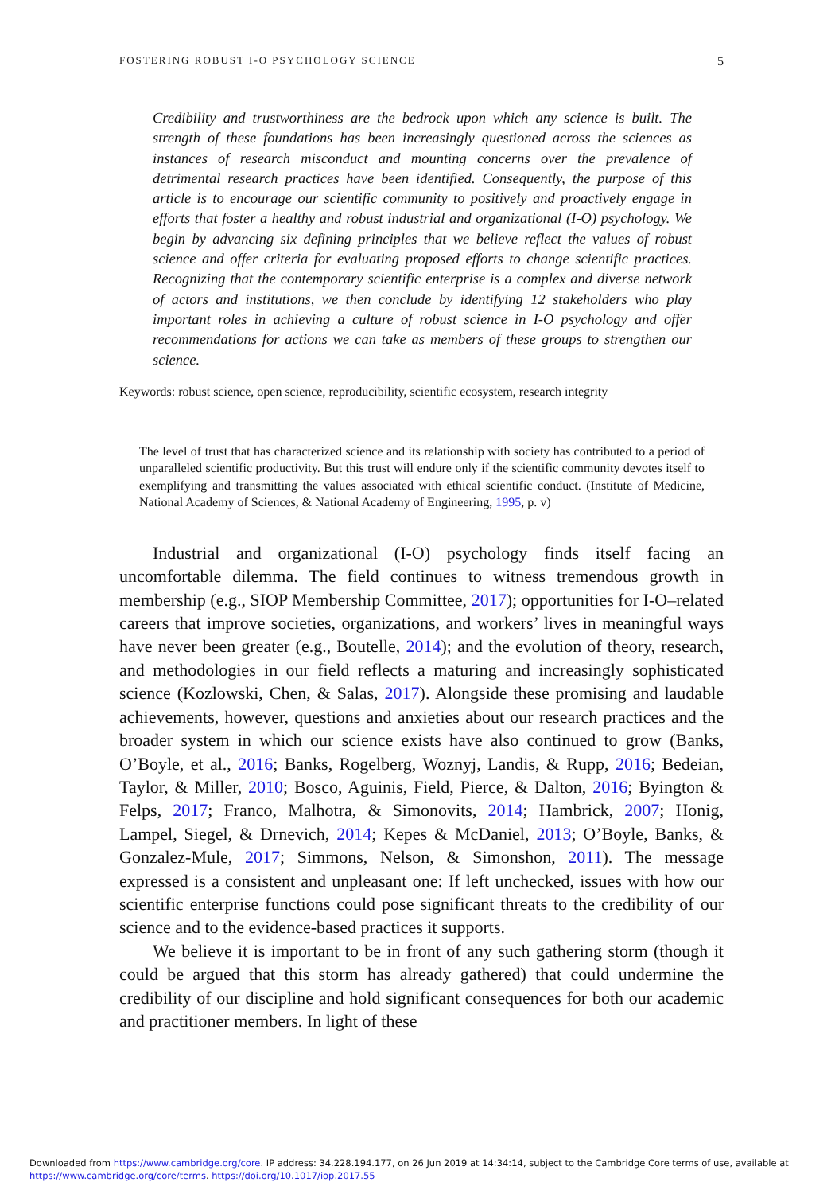FOSTERING ROBUST I-O PSYCHOLOGY SCIENCE 5
Credibility and trustworthiness are the bedrock upon which any science is built. The strength of these foundations has been increasingly questioned across the sciences as instances of research misconduct and mounting concerns over the prevalence of detrimental research practices have been identified. Consequently, the purpose of this article is to encourage our scientific community to positively and proactively engage in efforts that foster a healthy and robust industrial and organizational (I-O) psychology. We begin by advancing six defining principles that we believe reflect the values of robust science and offer criteria for evaluating proposed efforts to change scientific practices. Recognizing that the contemporary scientific enterprise is a complex and diverse network of actors and institutions, we then conclude by identifying 12 stakeholders who play important roles in achieving a culture of robust science in I-O psychology and offer recommendations for actions we can take as members of these groups to strengthen our science.
Keywords: robust science, open science, reproducibility, scientific ecosystem, research integrity
The level of trust that has characterized science and its relationship with society has contributed to a period of unparalleled scientific productivity. But this trust will endure only if the scientific community devotes itself to exemplifying and transmitting the values associated with ethical scientific conduct. (Institute of Medicine, National Academy of Sciences, & National Academy of Engineering, 1995, p. v)
Industrial and organizational (I-O) psychology finds itself facing an uncomfortable dilemma. The field continues to witness tremendous growth in membership (e.g., SIOP Membership Committee, 2017); opportunities for I-O–related careers that improve societies, organizations, and workers’ lives in meaningful ways have never been greater (e.g., Boutelle, 2014); and the evolution of theory, research, and methodologies in our field reflects a maturing and increasingly sophisticated science (Kozlowski, Chen, & Salas, 2017). Alongside these promising and laudable achievements, however, questions and anxieties about our research practices and the broader system in which our science exists have also continued to grow (Banks, O’Boyle, et al., 2016; Banks, Rogelberg, Woznyj, Landis, & Rupp, 2016; Bedeian, Taylor, & Miller, 2010; Bosco, Aguinis, Field, Pierce, & Dalton, 2016; Byington & Felps, 2017; Franco, Malhotra, & Simonovits, 2014; Hambrick, 2007; Honig, Lampel, Siegel, & Drnevich, 2014; Kepes & McDaniel, 2013; O’Boyle, Banks, & Gonzalez-Mule, 2017; Simmons, Nelson, & Simonshon, 2011). The message expressed is a consistent and unpleasant one: If left unchecked, issues with how our scientific enterprise functions could pose significant threats to the credibility of our science and to the evidence-based practices it supports.
We believe it is important to be in front of any such gathering storm (though it could be argued that this storm has already gathered) that could undermine the credibility of our discipline and hold significant consequences for both our academic and practitioner members. In light of these
Downloaded from https://www.cambridge.org/core. IP address: 34.228.194.177, on 26 Jun 2019 at 14:34:14, subject to the Cambridge Core terms of use, available at
https://www.cambridge.org/core/terms. https://doi.org/10.1017/iop.2017.55